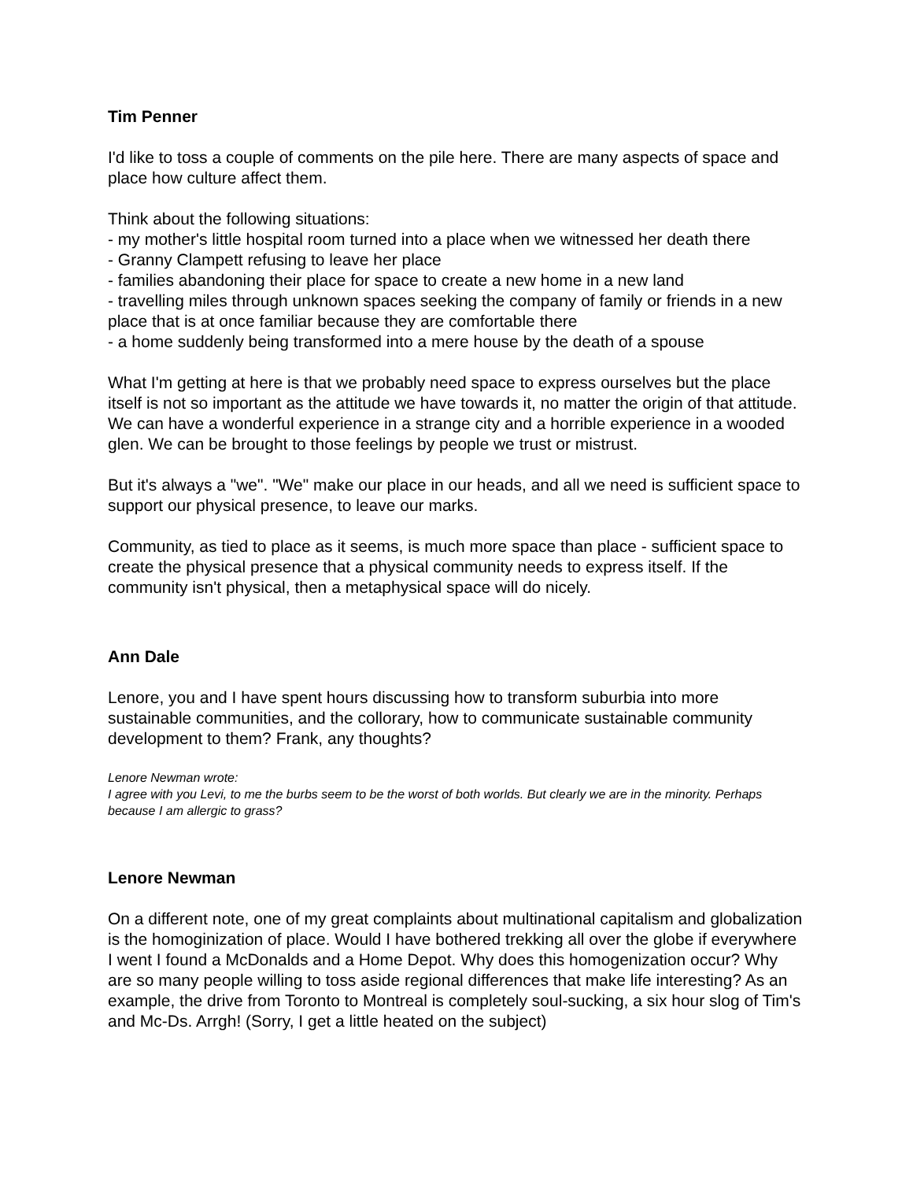Tim Penner
I'd like to toss a couple of comments on the pile here. There are many aspects of space and place how culture affect them.
Think about the following situations:
- my mother's little hospital room turned into a place when we witnessed her death there
- Granny Clampett refusing to leave her place
- families abandoning their place for space to create a new home in a new land
- travelling miles through unknown spaces seeking the company of family or friends in a new place that is at once familiar because they are comfortable there
- a home suddenly being transformed into a mere house by the death of a spouse
What I'm getting at here is that we probably need space to express ourselves but the place itself is not so important as the attitude we have towards it, no matter the origin of that attitude. We can have a wonderful experience in a strange city and a horrible experience in a wooded glen. We can be brought to those feelings by people we trust or mistrust.
But it's always a "we". "We" make our place in our heads, and all we need is sufficient space to support our physical presence, to leave our marks.
Community, as tied to place as it seems, is much more space than place - sufficient space to create the physical presence that a physical community needs to express itself. If the community isn't physical, then a metaphysical space will do nicely.
Ann Dale
Lenore, you and I have spent hours discussing how to transform suburbia into more sustainable communities, and the collorary, how to communicate sustainable community development to them? Frank, any thoughts?
Lenore Newman wrote:
I agree with you Levi, to me the burbs seem to be the worst of both worlds. But clearly we are in the minority. Perhaps because I am allergic to grass?
Lenore Newman
On a different note, one of my great complaints about multinational capitalism and globalization is the homoginization of place. Would I have bothered trekking all over the globe if everywhere I went I found a McDonalds and a Home Depot. Why does this homogenization occur? Why are so many people willing to toss aside regional differences that make life interesting? As an example, the drive from Toronto to Montreal is completely soul-sucking, a six hour slog of Tim's and Mc-Ds. Arrgh! (Sorry, I get a little heated on the subject)